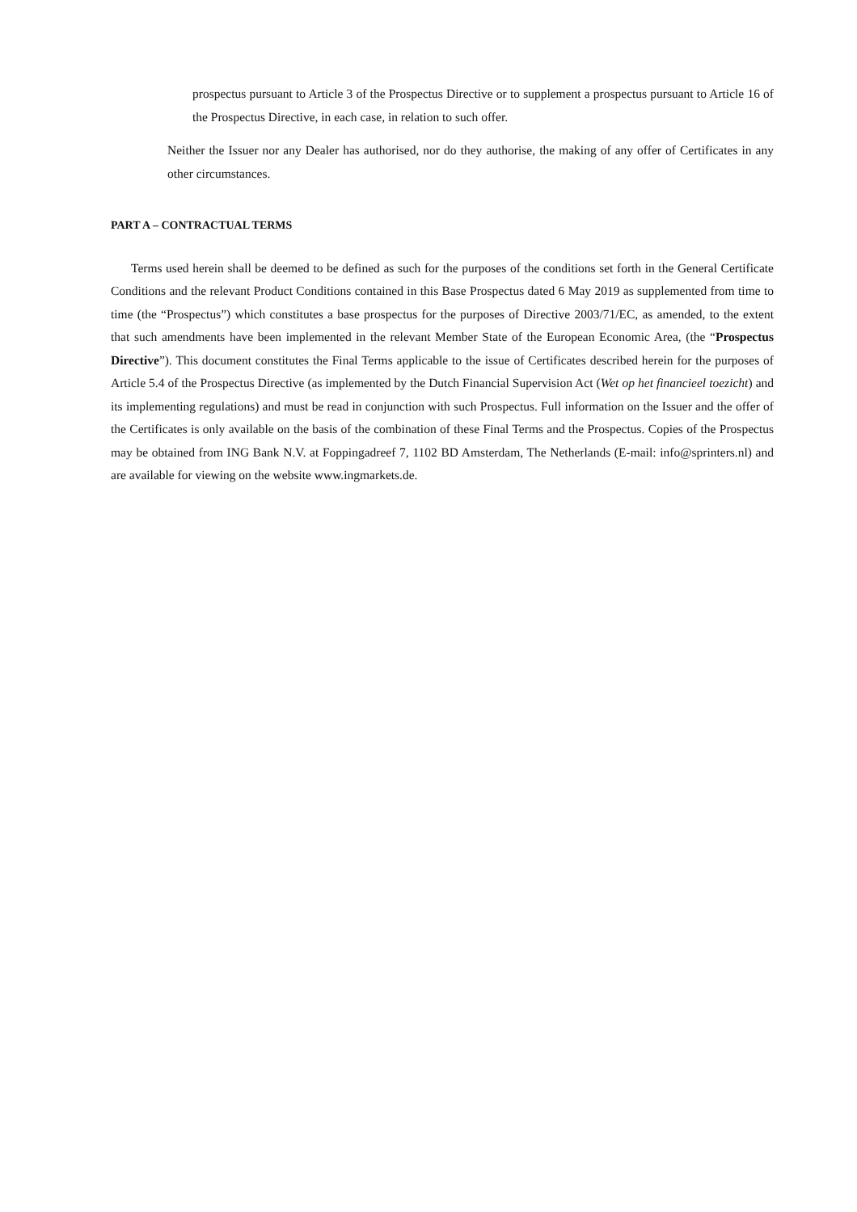prospectus pursuant to Article 3 of the Prospectus Directive or to supplement a prospectus pursuant to Article 16 of the Prospectus Directive, in each case, in relation to such offer.
Neither the Issuer nor any Dealer has authorised, nor do they authorise, the making of any offer of Certificates in any other circumstances.
PART A – CONTRACTUAL TERMS
Terms used herein shall be deemed to be defined as such for the purposes of the conditions set forth in the General Certificate Conditions and the relevant Product Conditions contained in this Base Prospectus dated 6 May 2019 as supplemented from time to time (the “Prospectus”) which constitutes a base prospectus for the purposes of Directive 2003/71/EC, as amended, to the extent that such amendments have been implemented in the relevant Member State of the European Economic Area, (the “Prospectus Directive”). This document constitutes the Final Terms applicable to the issue of Certificates described herein for the purposes of Article 5.4 of the Prospectus Directive (as implemented by the Dutch Financial Supervision Act (Wet op het financieel toezicht) and its implementing regulations) and must be read in conjunction with such Prospectus. Full information on the Issuer and the offer of the Certificates is only available on the basis of the combination of these Final Terms and the Prospectus. Copies of the Prospectus may be obtained from ING Bank N.V. at Foppingadreef 7, 1102 BD Amsterdam, The Netherlands (E-mail: info@sprinters.nl) and are available for viewing on the website www.ingmarkets.de.